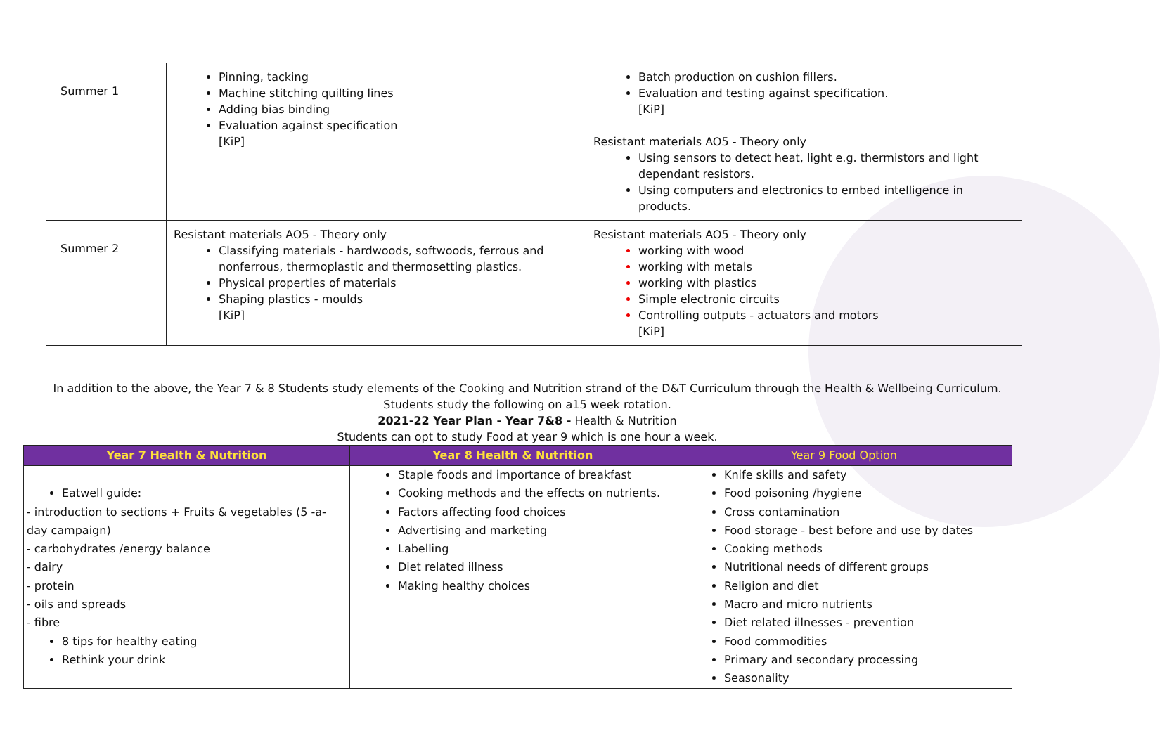| Summer 1 | Pinning, tacking Machine stitching quilting lines Adding bias binding Evaluation against specification [KiP] | Batch production on cushion fillers. Evaluation and testing against specification. [KiP] Resistant materials AO5 - Theory only Using sensors to detect heat, light e.g. thermistors and light dependant resistors. Using computers and electronics to embed intelligence in products. |
| Summer 2 | Resistant materials AO5 - Theory only Classifying materials - hardwoods, softwoods, ferrous and nonferrous, thermoplastic and thermosetting plastics. Physical properties of materials Shaping plastics - moulds [KiP] | Resistant materials AO5 - Theory only working with wood working with metals working with plastics Simple electronic circuits Controlling outputs - actuators and motors [KiP] |
In addition to the above, the Year 7 & 8 Students study elements of the Cooking and Nutrition strand of the D&T Curriculum through the Health & Wellbeing Curriculum.
Students study the following on a15 week rotation.
2021-22 Year Plan - Year 7&8 - Health & Nutrition
Students can opt to study Food at year 9 which is one hour a week.
| Year 7 Health & Nutrition | Year 8 Health & Nutrition | Year 9 Food Option |
| --- | --- | --- |
| Eatwell guide: - introduction to sections + Fruits & vegetables (5 -a-day campaign) - carbohydrates /energy balance - dairy - protein - oils and spreads - fibre 8 tips for healthy eating Rethink your drink | Staple foods and importance of breakfast Cooking methods and the effects on nutrients. Factors affecting food choices Advertising and marketing Labelling Diet related illness Making healthy choices | Knife skills and safety Food poisoning /hygiene Cross contamination Food storage - best before and use by dates Cooking methods Nutritional needs of different groups Religion and diet Macro and micro nutrients Diet related illnesses - prevention Food commodities Primary and secondary processing Seasonality |